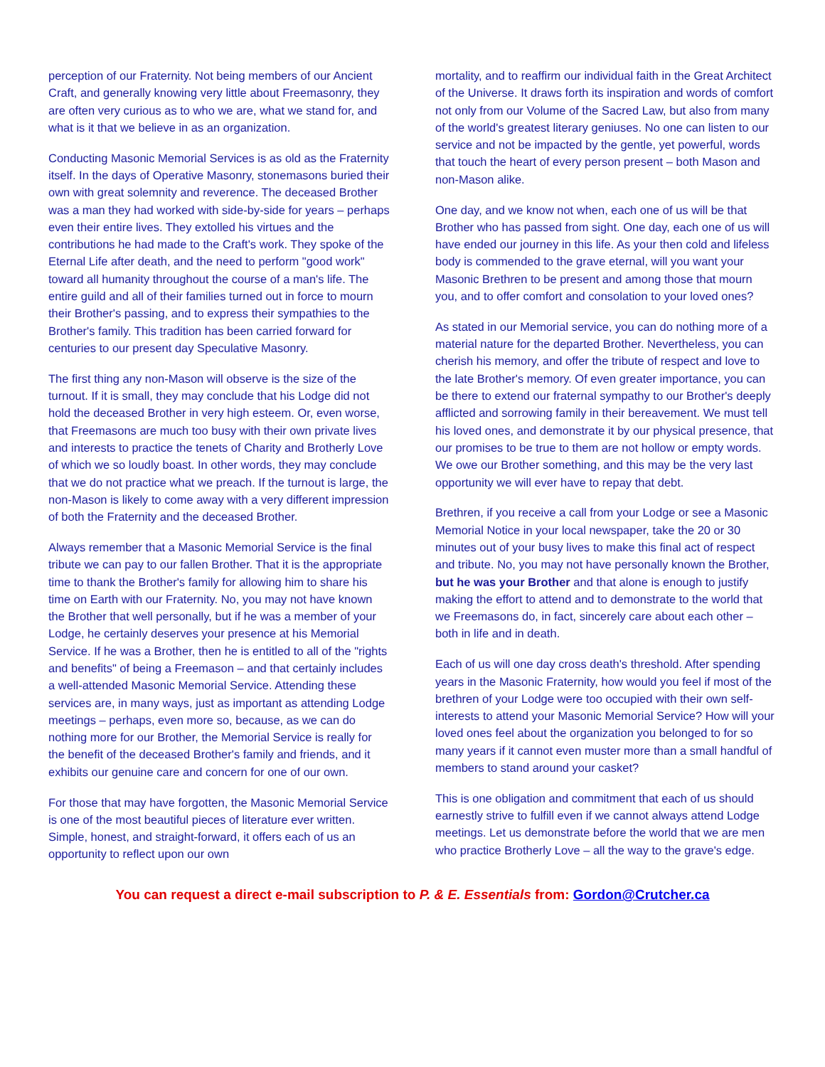perception of our Fraternity. Not being members of our Ancient Craft, and generally knowing very little about Freemasonry, they are often very curious as to who we are, what we stand for, and what is it that we believe in as an organization.
Conducting Masonic Memorial Services is as old as the Fraternity itself. In the days of Operative Masonry, stonemasons buried their own with great solemnity and reverence. The deceased Brother was a man they had worked with side-by-side for years – perhaps even their entire lives. They extolled his virtues and the contributions he had made to the Craft's work. They spoke of the Eternal Life after death, and the need to perform "good work" toward all humanity throughout the course of a man's life. The entire guild and all of their families turned out in force to mourn their Brother's passing, and to express their sympathies to the Brother's family. This tradition has been carried forward for centuries to our present day Speculative Masonry.
The first thing any non-Mason will observe is the size of the turnout. If it is small, they may conclude that his Lodge did not hold the deceased Brother in very high esteem. Or, even worse, that Freemasons are much too busy with their own private lives and interests to practice the tenets of Charity and Brotherly Love of which we so loudly boast. In other words, they may conclude that we do not practice what we preach. If the turnout is large, the non-Mason is likely to come away with a very different impression of both the Fraternity and the deceased Brother.
Always remember that a Masonic Memorial Service is the final tribute we can pay to our fallen Brother. That it is the appropriate time to thank the Brother's family for allowing him to share his time on Earth with our Fraternity. No, you may not have known the Brother that well personally, but if he was a member of your Lodge, he certainly deserves your presence at his Memorial Service. If he was a Brother, then he is entitled to all of the "rights and benefits" of being a Freemason – and that certainly includes a well-attended Masonic Memorial Service. Attending these services are, in many ways, just as important as attending Lodge meetings – perhaps, even more so, because, as we can do nothing more for our Brother, the Memorial Service is really for the benefit of the deceased Brother's family and friends, and it exhibits our genuine care and concern for one of our own.
For those that may have forgotten, the Masonic Memorial Service is one of the most beautiful pieces of literature ever written. Simple, honest, and straight-forward, it offers each of us an opportunity to reflect upon our own
mortality, and to reaffirm our individual faith in the Great Architect of the Universe. It draws forth its inspiration and words of comfort not only from our Volume of the Sacred Law, but also from many of the world's greatest literary geniuses. No one can listen to our service and not be impacted by the gentle, yet powerful, words that touch the heart of every person present – both Mason and non-Mason alike.
One day, and we know not when, each one of us will be that Brother who has passed from sight. One day, each one of us will have ended our journey in this life. As your then cold and lifeless body is commended to the grave eternal, will you want your Masonic Brethren to be present and among those that mourn you, and to offer comfort and consolation to your loved ones?
As stated in our Memorial service, you can do nothing more of a material nature for the departed Brother. Nevertheless, you can cherish his memory, and offer the tribute of respect and love to the late Brother's memory. Of even greater importance, you can be there to extend our fraternal sympathy to our Brother's deeply afflicted and sorrowing family in their bereavement. We must tell his loved ones, and demonstrate it by our physical presence, that our promises to be true to them are not hollow or empty words. We owe our Brother something, and this may be the very last opportunity we will ever have to repay that debt.
Brethren, if you receive a call from your Lodge or see a Masonic Memorial Notice in your local newspaper, take the 20 or 30 minutes out of your busy lives to make this final act of respect and tribute. No, you may not have personally known the Brother, but he was your Brother and that alone is enough to justify making the effort to attend and to demonstrate to the world that we Freemasons do, in fact, sincerely care about each other – both in life and in death.
Each of us will one day cross death's threshold. After spending years in the Masonic Fraternity, how would you feel if most of the brethren of your Lodge were too occupied with their own self-interests to attend your Masonic Memorial Service? How will your loved ones feel about the organization you belonged to for so many years if it cannot even muster more than a small handful of members to stand around your casket?
This is one obligation and commitment that each of us should earnestly strive to fulfill even if we cannot always attend Lodge meetings. Let us demonstrate before the world that we are men who practice Brotherly Love – all the way to the grave's edge.
You can request a direct e-mail subscription to P. & E. Essentials from: Gordon@Crutcher.ca